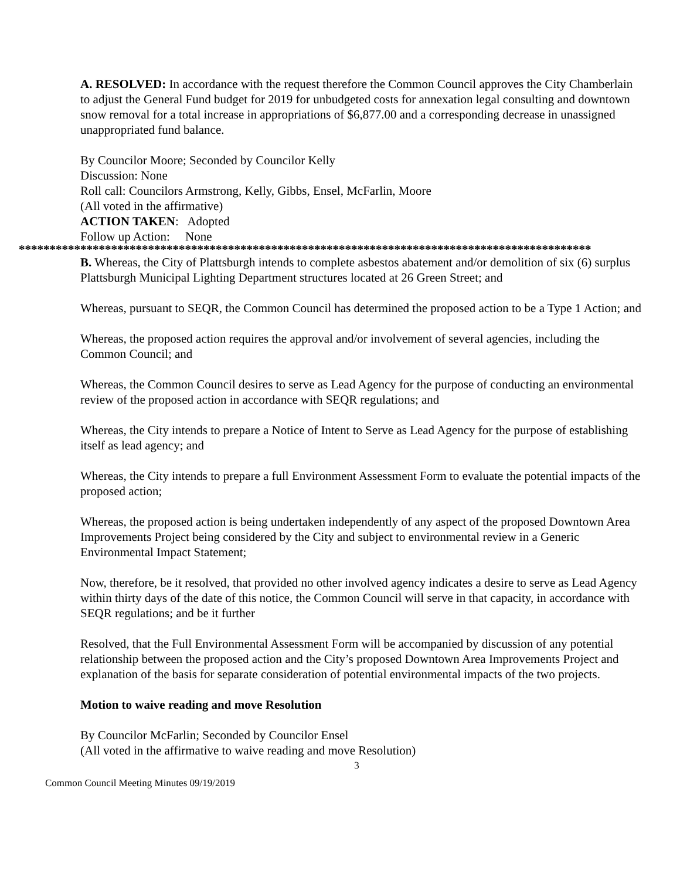A. RESOLVED: In accordance with the request therefore the Common Council approves the City Chamberlain to adjust the General Fund budget for 2019 for unbudgeted costs for annexation legal consulting and downtown snow removal for a total increase in appropriations of $6,877.00 and a corresponding decrease in unassigned unappropriated fund balance.
By Councilor Moore; Seconded by Councilor Kelly
Discussion: None
Roll call: Councilors Armstrong, Kelly, Gibbs, Ensel, McFarlin, Moore
(All voted in the affirmative)
ACTION TAKEN: Adopted
Follow up Action: None
*********************************************************************************************
B. Whereas, the City of Plattsburgh intends to complete asbestos abatement and/or demolition of six (6) surplus Plattsburgh Municipal Lighting Department structures located at 26 Green Street; and
Whereas, pursuant to SEQR, the Common Council has determined the proposed action to be a Type 1 Action; and
Whereas, the proposed action requires the approval and/or involvement of several agencies, including the Common Council; and
Whereas, the Common Council desires to serve as Lead Agency for the purpose of conducting an environmental review of the proposed action in accordance with SEQR regulations; and
Whereas, the City intends to prepare a Notice of Intent to Serve as Lead Agency for the purpose of establishing itself as lead agency; and
Whereas, the City intends to prepare a full Environment Assessment Form to evaluate the potential impacts of the proposed action;
Whereas, the proposed action is being undertaken independently of any aspect of the proposed Downtown Area Improvements Project being considered by the City and subject to environmental review in a Generic Environmental Impact Statement;
Now, therefore, be it resolved, that provided no other involved agency indicates a desire to serve as Lead Agency within thirty days of the date of this notice, the Common Council will serve in that capacity, in accordance with SEQR regulations; and be it further
Resolved, that the Full Environmental Assessment Form will be accompanied by discussion of any potential relationship between the proposed action and the City’s proposed Downtown Area Improvements Project and explanation of the basis for separate consideration of potential environmental impacts of the two projects.
Motion to waive reading and move Resolution
By Councilor McFarlin; Seconded by Councilor Ensel
(All voted in the affirmative to waive reading and move Resolution)
3
Common Council Meeting Minutes 09/19/2019